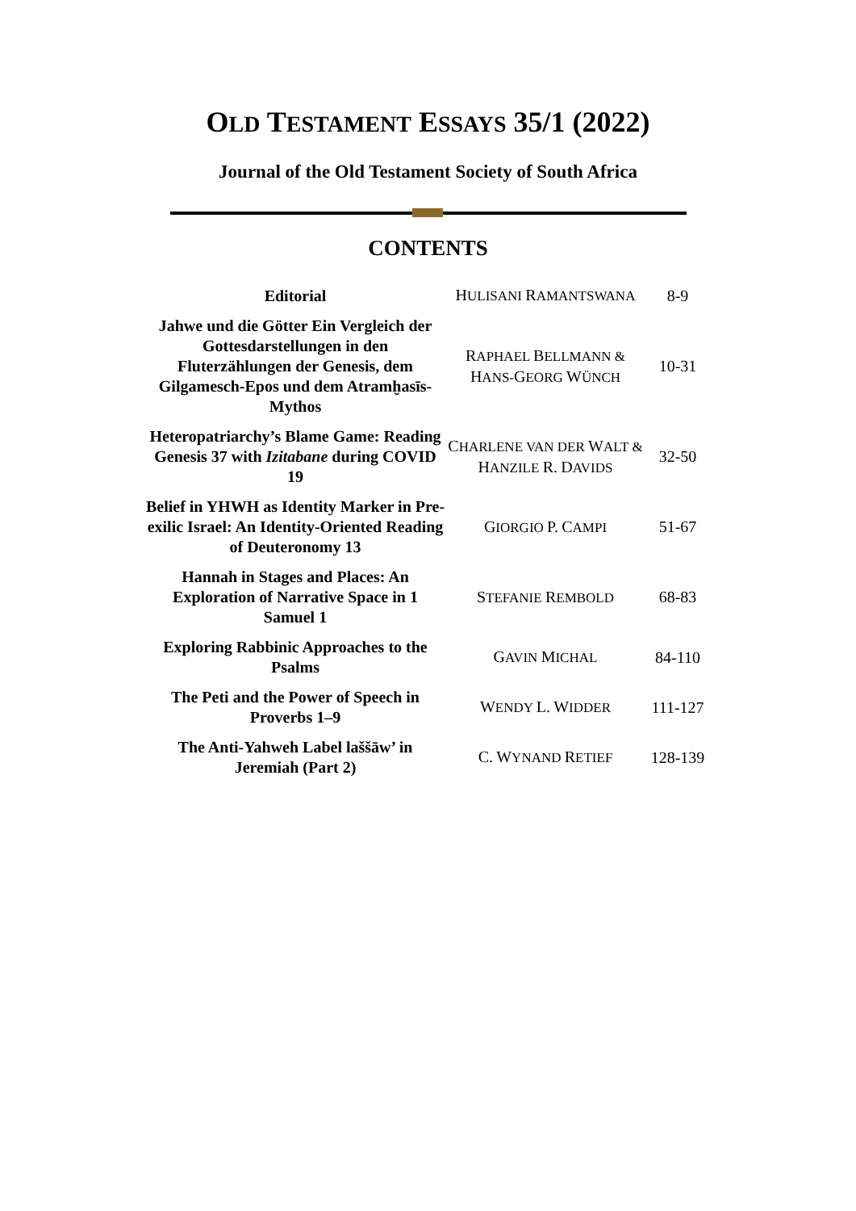OLD TESTAMENT ESSAYS 35/1 (2022)
Journal of the Old Testament Society of South Africa
CONTENTS
| Editorial | H ULISANI R AMANTSWANA | 8-9 |
| Jahwe und die Götter Ein Vergleich der Gottesdarstellungen in den Fluterzählungen der Genesis, dem Gilgamesch-Epos und dem Atramḫasīs-Mythos | R APHAEL B ELLMANN & H ANS- G EORG W ÜNCH | 10-31 |
| Heteropatriarchy’s Blame Game: Reading Genesis 37 with Izitabane during COVID 19 | C HARLENE VAN DER W ALT & H ANZILE R. D AVIDS | 32-50 |
| Belief in YHWH as Identity Marker in Pre-exilic Israel: An Identity-Oriented Reading of Deuteronomy 13 | G IORGIO P. C AMPI | 51-67 |
| Hannah in Stages and Places: An Exploration of Narrative Space in 1 Samuel 1 | S TEFANIE R EMBOLD | 68-83 |
| Exploring Rabbinic Approaches to the Psalms | G AVIN M ICHAL | 84-110 |
| The Peti and the Power of Speech in Proverbs 1–9 | W ENDY L. W IDDER | 111-127 |
| The Anti-Yahweh Label laššāw’ in Jeremiah (Part 2) | C. W YNAND R ETIEF | 128-139 |